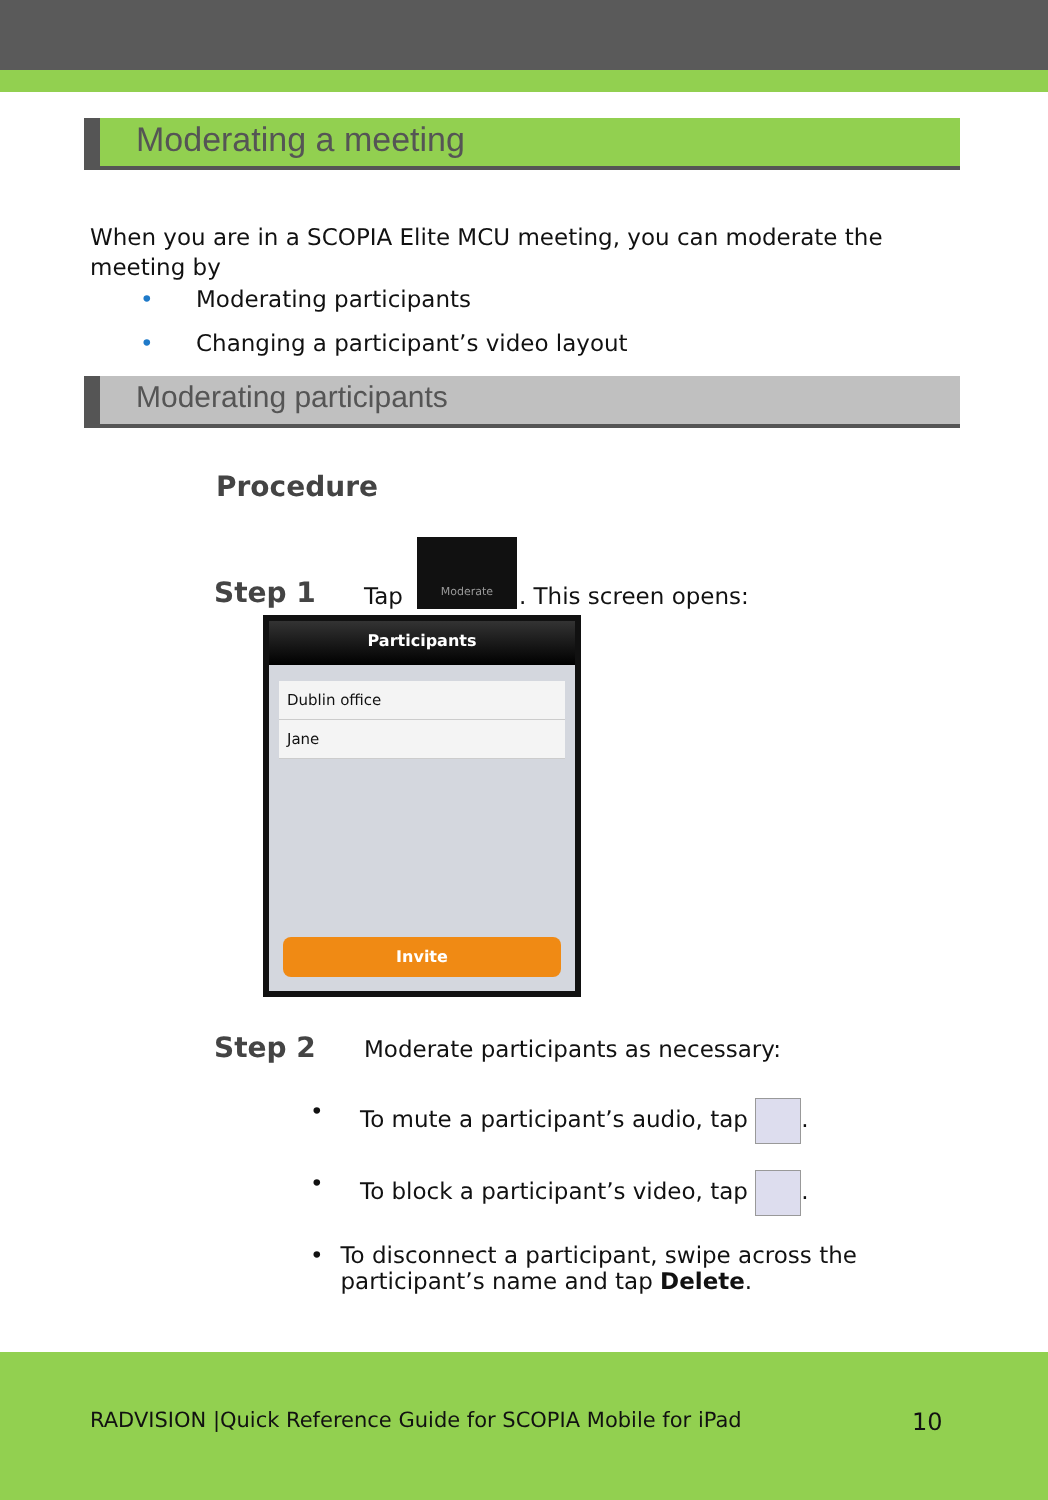Moderating a meeting
When you are in a SCOPIA Elite MCU meeting, you can moderate the meeting by
• Moderating participants
• Changing a participant’s video layout
Moderating participants
Procedure
Step 1 Tap Moderate. This screen opens:
Participants
Dublin office
Jane
Invite
Step 2 Moderate participants as necessary:
• To mute a participant’s audio, tap .
• To block a participant’s video, tap .
• To disconnect a participant, swipe across the participant’s name and tap Delete.
RADVISION |Quick Reference Guide for SCOPIA Mobile for iPad
10